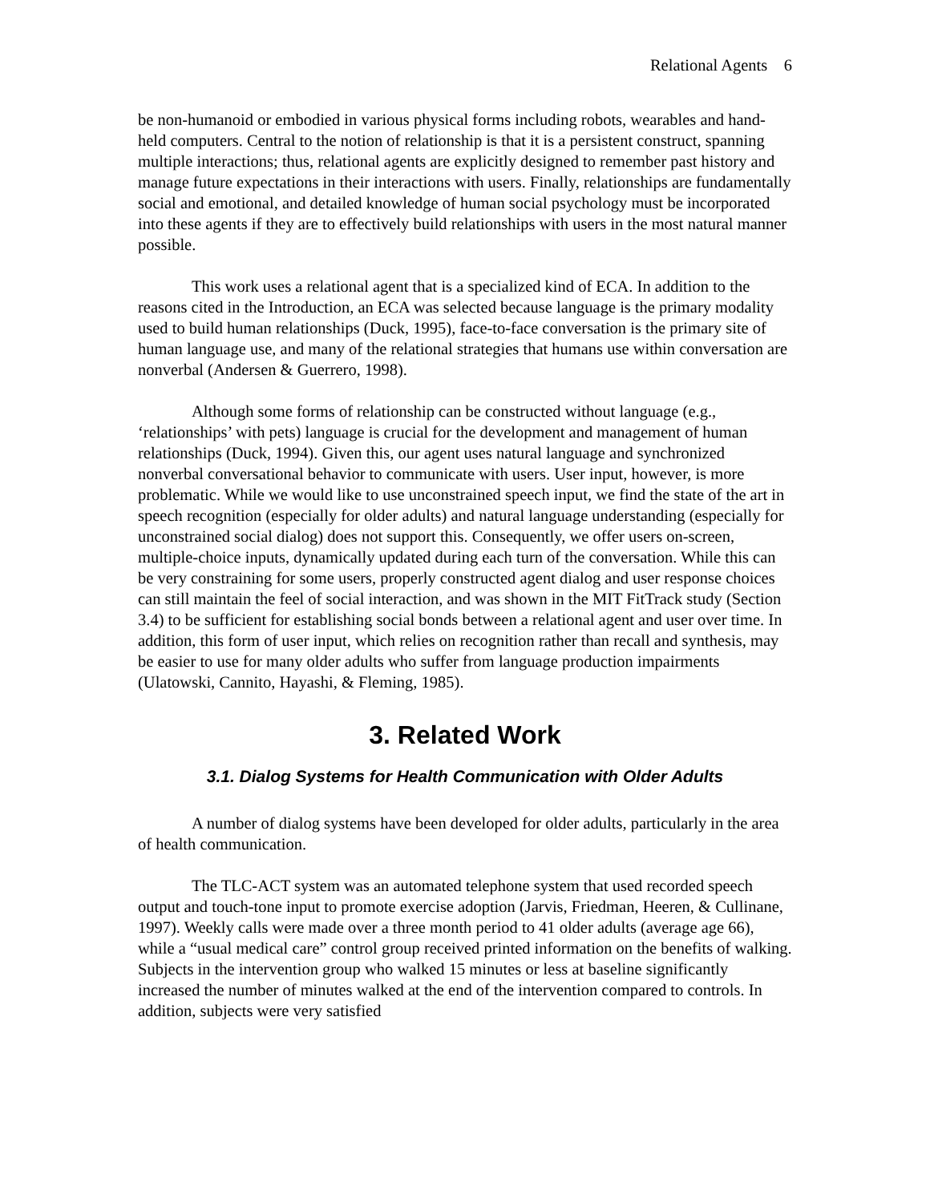Relational Agents 6
be non-humanoid or embodied in various physical forms including robots, wearables and hand-held computers. Central to the notion of relationship is that it is a persistent construct, spanning multiple interactions; thus, relational agents are explicitly designed to remember past history and manage future expectations in their interactions with users. Finally, relationships are fundamentally social and emotional, and detailed knowledge of human social psychology must be incorporated into these agents if they are to effectively build relationships with users in the most natural manner possible.
This work uses a relational agent that is a specialized kind of ECA. In addition to the reasons cited in the Introduction, an ECA was selected because language is the primary modality used to build human relationships (Duck, 1995), face-to-face conversation is the primary site of human language use, and many of the relational strategies that humans use within conversation are nonverbal (Andersen & Guerrero, 1998).
Although some forms of relationship can be constructed without language (e.g., ‘relationships’ with pets) language is crucial for the development and management of human relationships (Duck, 1994). Given this, our agent uses natural language and synchronized nonverbal conversational behavior to communicate with users. User input, however, is more problematic. While we would like to use unconstrained speech input, we find the state of the art in speech recognition (especially for older adults) and natural language understanding (especially for unconstrained social dialog) does not support this. Consequently, we offer users on-screen, multiple-choice inputs, dynamically updated during each turn of the conversation. While this can be very constraining for some users, properly constructed agent dialog and user response choices can still maintain the feel of social interaction, and was shown in the MIT FitTrack study (Section 3.4) to be sufficient for establishing social bonds between a relational agent and user over time. In addition, this form of user input, which relies on recognition rather than recall and synthesis, may be easier to use for many older adults who suffer from language production impairments (Ulatowski, Cannito, Hayashi, & Fleming, 1985).
3. Related Work
3.1. Dialog Systems for Health Communication with Older Adults
A number of dialog systems have been developed for older adults, particularly in the area of health communication.
The TLC-ACT system was an automated telephone system that used recorded speech output and touch-tone input to promote exercise adoption (Jarvis, Friedman, Heeren, & Cullinane, 1997). Weekly calls were made over a three month period to 41 older adults (average age 66), while a “usual medical care” control group received printed information on the benefits of walking. Subjects in the intervention group who walked 15 minutes or less at baseline significantly increased the number of minutes walked at the end of the intervention compared to controls. In addition, subjects were very satisfied